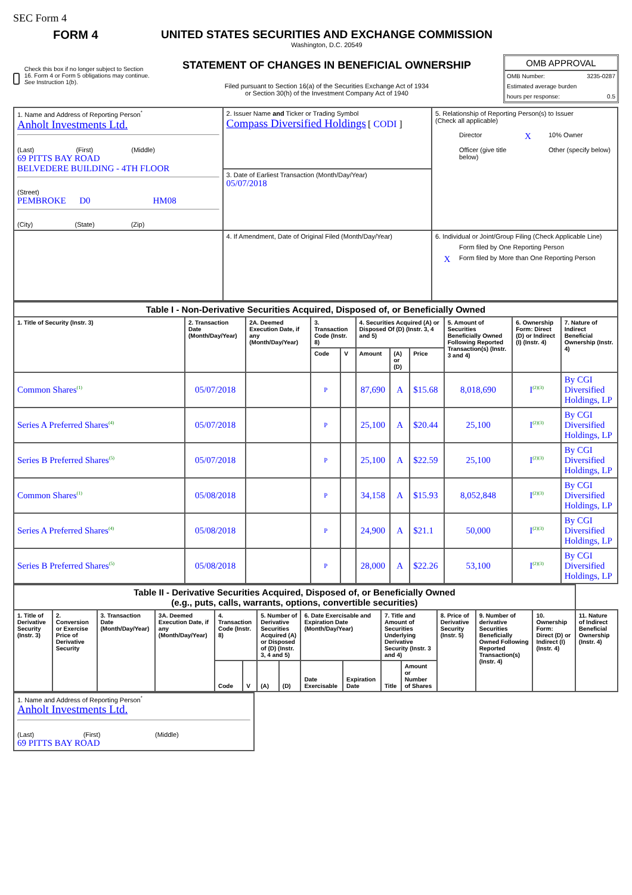SEC Form 4
FORM 4
Check this box if no longer subject to Section 16. Form 4 or Form 5 obligations may continue. See Instruction 1(b).
UNITED STATES SECURITIES AND EXCHANGE COMMISSION
Washington, D.C. 20549
STATEMENT OF CHANGES IN BENEFICIAL OWNERSHIP
Filed pursuant to Section 16(a) of the Securities Exchange Act of 1934
or Section 30(h) of the Investment Company Act of 1940
OMB APPROVAL
OMB Number: 3235-0287
Estimated average burden
hours per response: 0.5
| 1. Name and Address of Reporting Person<sup>*</sup> Anholt Investments Ltd. (Last) (First) (Middle) 69 PITTS BAY ROAD BELVEDERE BUILDING - 4TH FLOOR (Street) PEMBROKE D0 HM08 (City) (State) (Zip) | 2. Issuer Name and Ticker or Trading Symbol Compass Diversified Holdings [ CODI ] | 5. Relationship of Reporting Person(s) to Issuer (Check all applicable) Director X 10% Owner Officer (give title below) Other (specify below) |
| | 3. Date of Earliest Transaction (Month/Day/Year) 05/07/2018 | |
| | 4. If Amendment, Date of Original Filed (Month/Day/Year) | 6. Individual or Joint/Group Filing (Check Applicable Line) Form filed by One Reporting Person X Form filed by More than One Reporting Person |
| Table I - Non-Derivative Securities Acquired, Disposed of, or Beneficially Owned | | | | | | | | | | |
| 1. Title of Security (Instr. 3) | 2. Transaction Date (Month/Day/Year) | 2A. Deemed Execution Date, if any (Month/Day/Year) | 3. Transaction Code (Instr. 8) | | 4. Securities Acquired (A) or Disposed Of (D) (Instr. 3, 4 and 5) | | | 5. Amount of Securities Beneficially Owned Following Reported Transaction(s) (Instr. 3 and 4) | 6. Ownership Form: Direct (D) or Indirect (I) (Instr. 4) | 7. Nature of Indirect Beneficial Ownership (Instr. 4) |
| | | | Code | V | Amount | (A) or (D) | Price | | | |
| Common Shares<sup>(1)</sup> | 05/07/2018 | | P | | 87,690 | A | $15.68 | 8,018,690 | I<sup>(2)(3)</sup> | By CGI Diversified Holdings, LP |
| Series A Preferred Shares<sup>(4)</sup> | 05/07/2018 | | P | | 25,100 | A | $20.44 | 25,100 | I<sup>(2)(3)</sup> | By CGI Diversified Holdings, LP |
| Series B Preferred Shares<sup>(5)</sup> | 05/07/2018 | | P | | 25,100 | A | $22.59 | 25,100 | I<sup>(2)(3)</sup> | By CGI Diversified Holdings, LP |
| Common Shares<sup>(1)</sup> | 05/08/2018 | | P | | 34,158 | A | $15.93 | 8,052,848 | I<sup>(2)(3)</sup> | By CGI Diversified Holdings, LP |
| Series A Preferred Shares<sup>(4)</sup> | 05/08/2018 | | P | | 24,900 | A | $21.1 | 50,000 | I<sup>(2)(3)</sup> | By CGI Diversified Holdings, LP |
| Series B Preferred Shares<sup>(5)</sup> | 05/08/2018 | | P | | 28,000 | A | $22.26 | 53,100 | I<sup>(2)(3)</sup> | By CGI Diversified Holdings, LP |
| Table II - Derivative Securities Acquired, Disposed of, or Beneficially Owned (e.g., puts, calls, warrants, options, convertible securities) | | | | | | | | | | | | | | | |
| 1. Title of Derivative Security (Instr. 3) | 2. Conversion or Exercise Price of Derivative Security | 3. Transaction Date (Month/Day/Year) | 3A. Deemed Execution Date, if any (Month/Day/Year) | 4. Transaction Code (Instr. 8) | | 5. Number of Derivative Securities Acquired (A) or Disposed of (D) (Instr. 3, 4 and 5) | | 6. Date Exercisable and Expiration Date (Month/Day/Year) | | 7. Title and Amount of Securities Underlying Derivative Security (Instr. 3 and 4) | | 8. Price of Derivative Security (Instr. 5) | 9. Number of derivative Securities Beneficially Owned Following Reported Transaction(s) (Instr. 4) | 10. Ownership Form: Direct (D) or Indirect (I) (Instr. 4) | 11. Nature of Indirect Beneficial Ownership (Instr. 4) |
| | | | | Code | V | (A) | (D) | Date Exercisable | Expiration Date | Title | Amount or Number of Shares | | | | |
| 1. Name and Address of Reporting Person<sup>*</sup> Anholt Investments Ltd. (Last) (First) (Middle) 69 PITTS BAY ROAD |